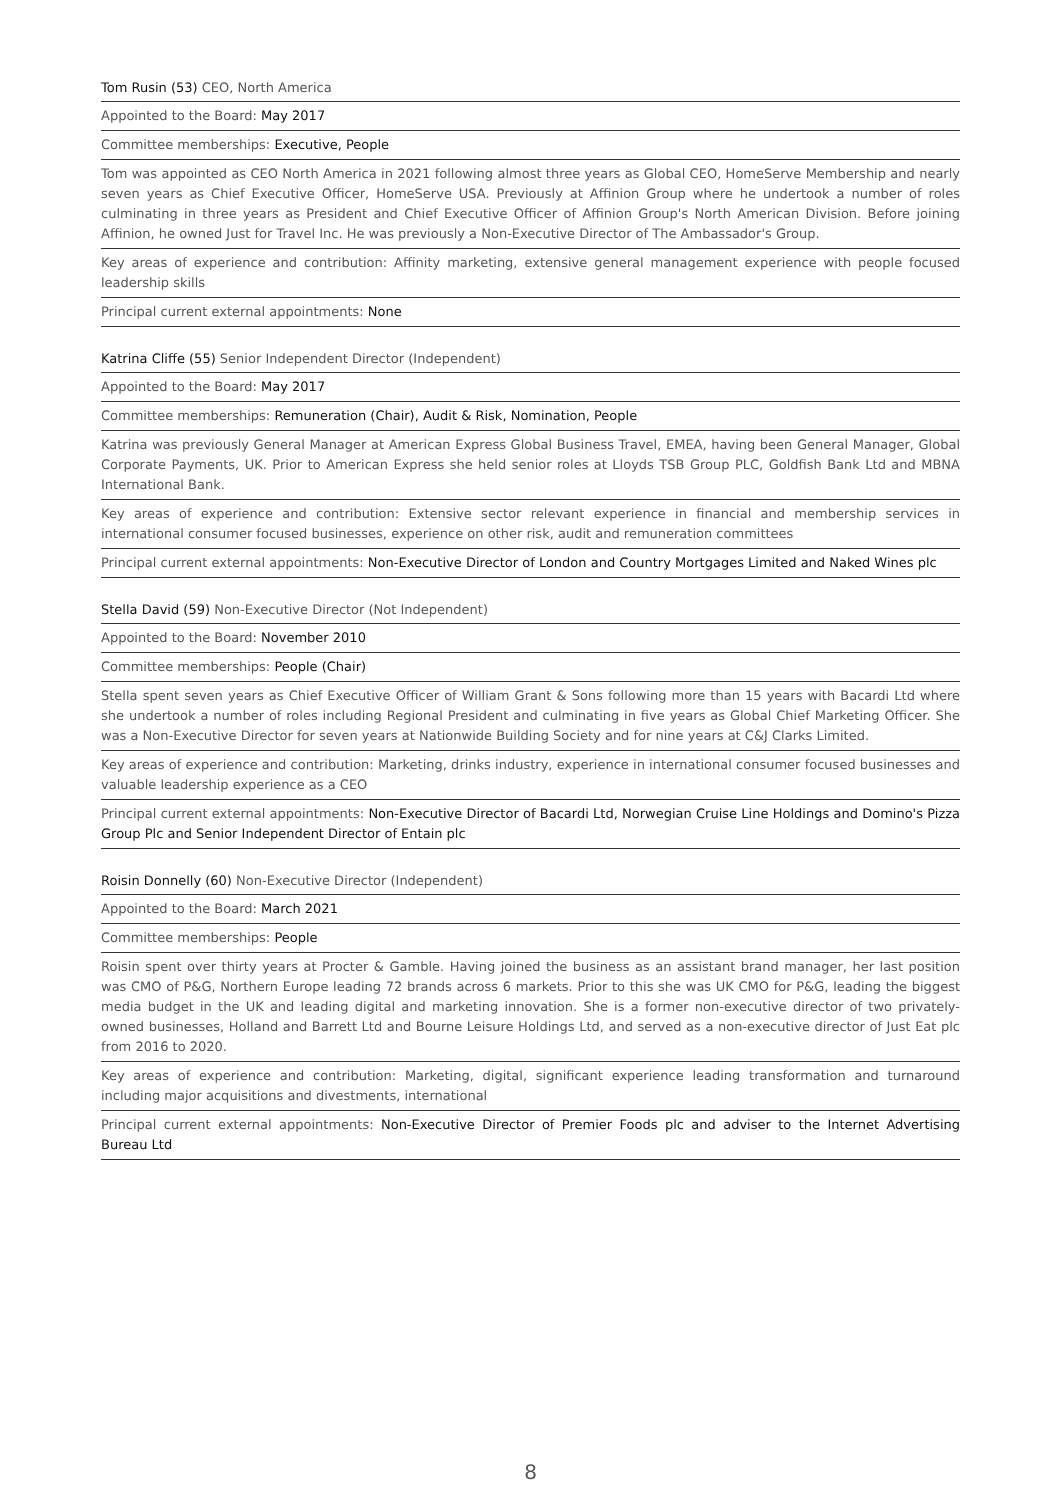Tom Rusin (53) CEO, North America
Appointed to the Board: May 2017
Committee memberships: Executive, People
Tom was appointed as CEO North America in 2021 following almost three years as Global CEO, HomeServe Membership and nearly seven years as Chief Executive Officer, HomeServe USA. Previously at Affinion Group where he undertook a number of roles culminating in three years as President and Chief Executive Officer of Affinion Group's North American Division. Before joining Affinion, he owned Just for Travel Inc. He was previously a Non-Executive Director of The Ambassador's Group.
Key areas of experience and contribution: Affinity marketing, extensive general management experience with people focused leadership skills
Principal current external appointments: None
Katrina Cliffe (55) Senior Independent Director (Independent)
Appointed to the Board: May 2017
Committee memberships: Remuneration (Chair), Audit & Risk, Nomination, People
Katrina was previously General Manager at American Express Global Business Travel, EMEA, having been General Manager, Global Corporate Payments, UK. Prior to American Express she held senior roles at Lloyds TSB Group PLC, Goldfish Bank Ltd and MBNA International Bank.
Key areas of experience and contribution: Extensive sector relevant experience in financial and membership services in international consumer focused businesses, experience on other risk, audit and remuneration committees
Principal current external appointments: Non-Executive Director of London and Country Mortgages Limited and Naked Wines plc
Stella David (59) Non-Executive Director (Not Independent)
Appointed to the Board: November 2010
Committee memberships: People (Chair)
Stella spent seven years as Chief Executive Officer of William Grant & Sons following more than 15 years with Bacardi Ltd where she undertook a number of roles including Regional President and culminating in five years as Global Chief Marketing Officer. She was a Non-Executive Director for seven years at Nationwide Building Society and for nine years at C&J Clarks Limited.
Key areas of experience and contribution: Marketing, drinks industry, experience in international consumer focused businesses and valuable leadership experience as a CEO
Principal current external appointments: Non-Executive Director of Bacardi Ltd, Norwegian Cruise Line Holdings and Domino's Pizza Group Plc and Senior Independent Director of Entain plc
Roisin Donnelly (60) Non-Executive Director (Independent)
Appointed to the Board: March 2021
Committee memberships: People
Roisin spent over thirty years at Procter & Gamble. Having joined the business as an assistant brand manager, her last position was CMO of P&G, Northern Europe leading 72 brands across 6 markets. Prior to this she was UK CMO for P&G, leading the biggest media budget in the UK and leading digital and marketing innovation. She is a former non-executive director of two privately-owned businesses, Holland and Barrett Ltd and Bourne Leisure Holdings Ltd, and served as a non-executive director of Just Eat plc from 2016 to 2020.
Key areas of experience and contribution: Marketing, digital, significant experience leading transformation and turnaround including major acquisitions and divestments, international
Principal current external appointments: Non-Executive Director of Premier Foods plc and adviser to the Internet Advertising Bureau Ltd
8